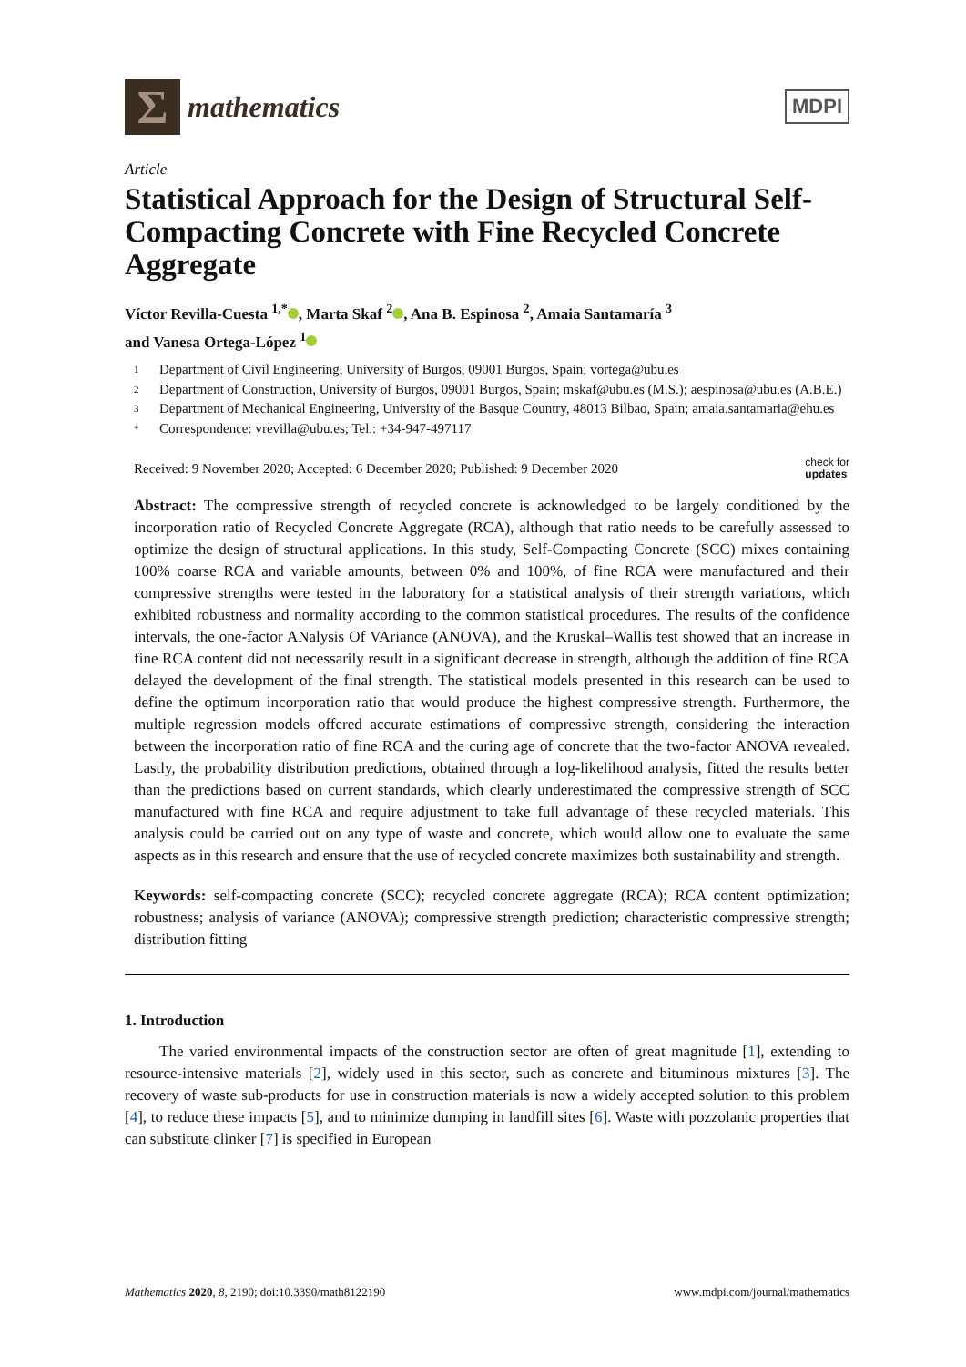Σ
mathematics
MDPI
Article
Statistical Approach for the Design of Structural Self-Compacting Concrete with Fine Recycled Concrete Aggregate
Víctor Revilla-Cuesta <sup>1,*</sup> , Marta Skaf <sup>2</sup> , Ana B. Espinosa <sup>2</sup>, Amaia Santamaría <sup>3</sup>
and Vanesa Ortega-López <sup>1</sup>
1 Department of Civil Engineering, University of Burgos, 09001 Burgos, Spain; vortega@ubu.es
2 Department of Construction, University of Burgos, 09001 Burgos, Spain; mskaf@ubu.es (M.S.); aespinosa@ubu.es (A.B.E.)
3 Department of Mechanical Engineering, University of the Basque Country, 48013 Bilbao, Spain; amaia.santamaria@ehu.es
* Correspondence: vrevilla@ubu.es; Tel.: +34-947-497117
Received: 9 November 2020; Accepted: 6 December 2020; Published: 9 December 2020 check for
updates
Abstract: The compressive strength of recycled concrete is acknowledged to be largely conditioned by the incorporation ratio of Recycled Concrete Aggregate (RCA), although that ratio needs to be carefully assessed to optimize the design of structural applications. In this study, Self-Compacting Concrete (SCC) mixes containing 100% coarse RCA and variable amounts, between 0% and 100%, of fine RCA were manufactured and their compressive strengths were tested in the laboratory for a statistical analysis of their strength variations, which exhibited robustness and normality according to the common statistical procedures. The results of the confidence intervals, the one-factor ANalysis Of VAriance (ANOVA), and the Kruskal–Wallis test showed that an increase in fine RCA content did not necessarily result in a significant decrease in strength, although the addition of fine RCA delayed the development of the final strength. The statistical models presented in this research can be used to define the optimum incorporation ratio that would produce the highest compressive strength. Furthermore, the multiple regression models offered accurate estimations of compressive strength, considering the interaction between the incorporation ratio of fine RCA and the curing age of concrete that the two-factor ANOVA revealed. Lastly, the probability distribution predictions, obtained through a log-likelihood analysis, fitted the results better than the predictions based on current standards, which clearly underestimated the compressive strength of SCC manufactured with fine RCA and require adjustment to take full advantage of these recycled materials. This analysis could be carried out on any type of waste and concrete, which would allow one to evaluate the same aspects as in this research and ensure that the use of recycled concrete maximizes both sustainability and strength.
Keywords: self-compacting concrete (SCC); recycled concrete aggregate (RCA); RCA content optimization; robustness; analysis of variance (ANOVA); compressive strength prediction; characteristic compressive strength; distribution fitting
1. Introduction
The varied environmental impacts of the construction sector are often of great magnitude [1], extending to resource-intensive materials [2], widely used in this sector, such as concrete and bituminous mixtures [3]. The recovery of waste sub-products for use in construction materials is now a widely accepted solution to this problem [4], to reduce these impacts [5], and to minimize dumping in landfill sites [6]. Waste with pozzolanic properties that can substitute clinker [7] is specified in European
Mathematics 2020, 8, 2190; doi:10.3390/math8122190 www.mdpi.com/journal/mathematics